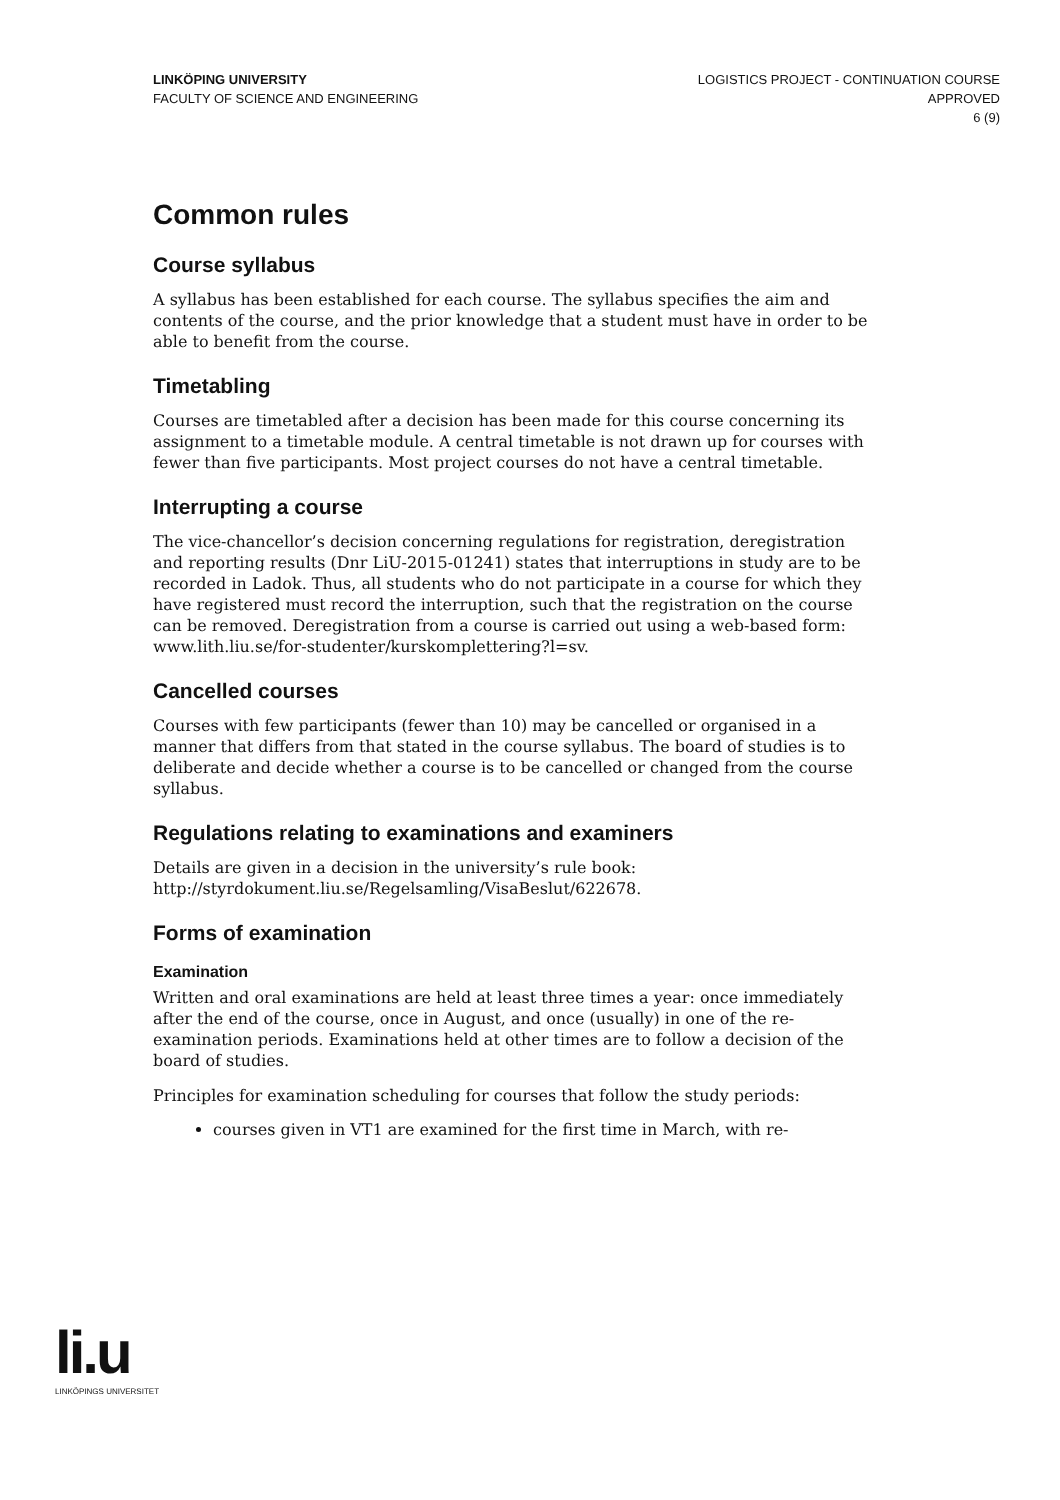LINKÖPING UNIVERSITY
FACULTY OF SCIENCE AND ENGINEERING
LOGISTICS PROJECT - CONTINUATION COURSE
APPROVED
6 (9)
Common rules
Course syllabus
A syllabus has been established for each course. The syllabus specifies the aim and contents of the course, and the prior knowledge that a student must have in order to be able to benefit from the course.
Timetabling
Courses are timetabled after a decision has been made for this course concerning its assignment to a timetable module. A central timetable is not drawn up for courses with fewer than five participants. Most project courses do not have a central timetable.
Interrupting a course
The vice-chancellor’s decision concerning regulations for registration, deregistration and reporting results (Dnr LiU-2015-01241) states that interruptions in study are to be recorded in Ladok. Thus, all students who do not participate in a course for which they have registered must record the interruption, such that the registration on the course can be removed. Deregistration from a course is carried out using a web-based form: www.lith.liu.se/for-studenter/kurskomplettering?l=sv.
Cancelled courses
Courses with few participants (fewer than 10) may be cancelled or organised in a manner that differs from that stated in the course syllabus. The board of studies is to deliberate and decide whether a course is to be cancelled or changed from the course syllabus.
Regulations relating to examinations and examiners
Details are given in a decision in the university’s rule book: http://styrdokument.liu.se/Regelsamling/VisaBeslut/622678.
Forms of examination
Examination
Written and oral examinations are held at least three times a year: once immediately after the end of the course, once in August, and once (usually) in one of the re-examination periods. Examinations held at other times are to follow a decision of the board of studies.
Principles for examination scheduling for courses that follow the study periods:
courses given in VT1 are examined for the first time in March, with re-
li.u
LINKÖPINGS UNIVERSITET